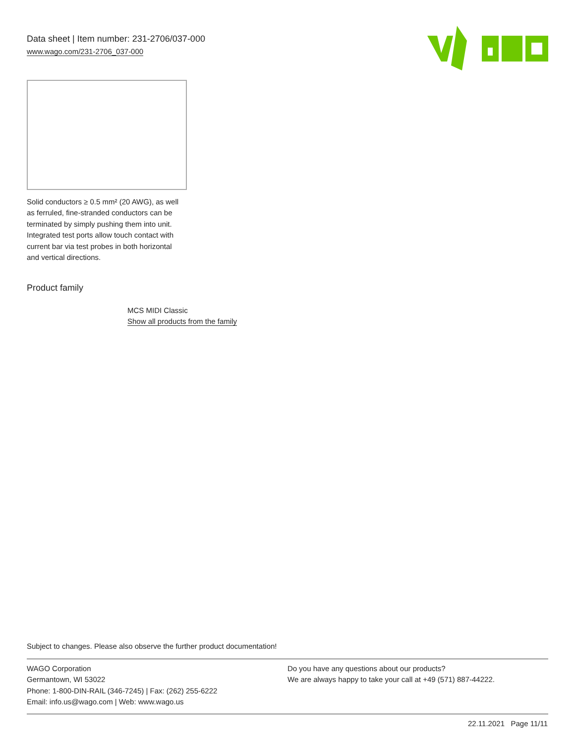Data sheet | Item number: 231-2706/037-000
www.wago.com/231-2706_037-000
Solid conductors ≥ 0.5 mm² (20 AWG), as well as ferruled, fine-stranded conductors can be terminated by simply pushing them into unit. Integrated test ports allow touch contact with current bar via test probes in both horizontal and vertical directions.
Product family
MCS MIDI Classic
Show all products from the family
Subject to changes. Please also observe the further product documentation!
WAGO Corporation
Germantown, WI 53022
Phone: 1-800-DIN-RAIL (346-7245) | Fax: (262) 255-6222
Email: info.us@wago.com | Web: www.wago.us
Do you have any questions about our products?
We are always happy to take your call at +49 (571) 887-44222.
22.11.2021 Page 11/11